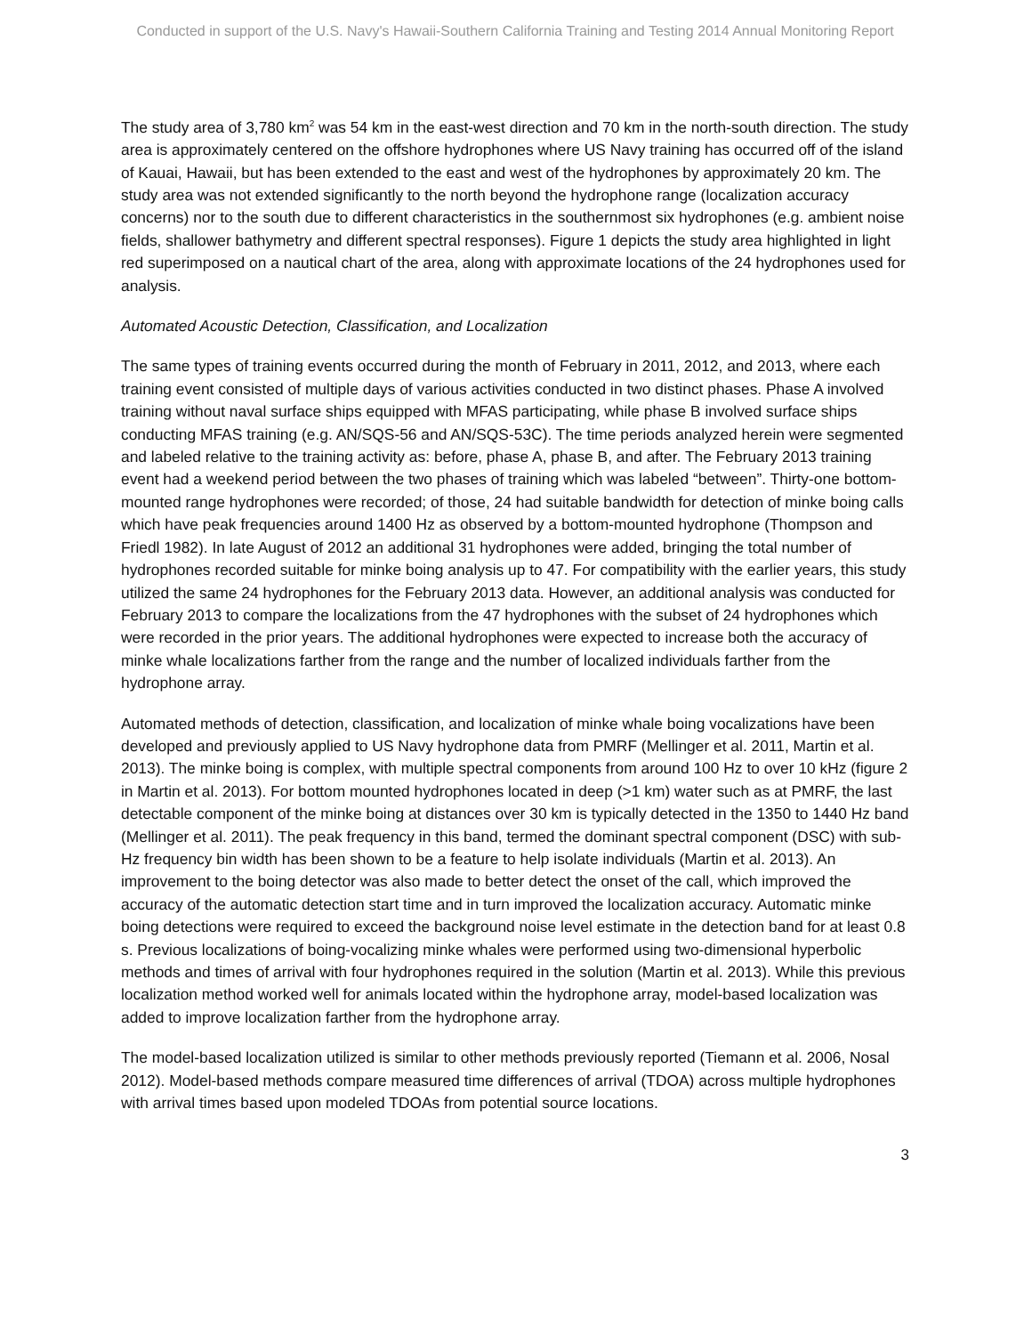Conducted in support of the U.S. Navy's Hawaii-Southern California Training and Testing 2014 Annual Monitoring Report
The study area of 3,780 km<sup>2</sup> was 54 km in the east-west direction and 70 km in the north-south direction. The study area is approximately centered on the offshore hydrophones where US Navy training has occurred off of the island of Kauai, Hawaii, but has been extended to the east and west of the hydrophones by approximately 20 km. The study area was not extended significantly to the north beyond the hydrophone range (localization accuracy concerns) nor to the south due to different characteristics in the southernmost six hydrophones (e.g. ambient noise fields, shallower bathymetry and different spectral responses). Figure 1 depicts the study area highlighted in light red superimposed on a nautical chart of the area, along with approximate locations of the 24 hydrophones used for analysis.
Automated Acoustic Detection, Classification, and Localization
The same types of training events occurred during the month of February in 2011, 2012, and 2013, where each training event consisted of multiple days of various activities conducted in two distinct phases. Phase A involved training without naval surface ships equipped with MFAS participating, while phase B involved surface ships conducting MFAS training (e.g. AN/SQS-56 and AN/SQS-53C). The time periods analyzed herein were segmented and labeled relative to the training activity as: before, phase A, phase B, and after. The February 2013 training event had a weekend period between the two phases of training which was labeled “between”. Thirty-one bottom-mounted range hydrophones were recorded; of those, 24 had suitable bandwidth for detection of minke boing calls which have peak frequencies around 1400 Hz as observed by a bottom-mounted hydrophone (Thompson and Friedl 1982). In late August of 2012 an additional 31 hydrophones were added, bringing the total number of hydrophones recorded suitable for minke boing analysis up to 47. For compatibility with the earlier years, this study utilized the same 24 hydrophones for the February 2013 data. However, an additional analysis was conducted for February 2013 to compare the localizations from the 47 hydrophones with the subset of 24 hydrophones which were recorded in the prior years. The additional hydrophones were expected to increase both the accuracy of minke whale localizations farther from the range and the number of localized individuals farther from the hydrophone array.
Automated methods of detection, classification, and localization of minke whale boing vocalizations have been developed and previously applied to US Navy hydrophone data from PMRF (Mellinger et al. 2011, Martin et al. 2013). The minke boing is complex, with multiple spectral components from around 100 Hz to over 10 kHz (figure 2 in Martin et al. 2013). For bottom mounted hydrophones located in deep (>1 km) water such as at PMRF, the last detectable component of the minke boing at distances over 30 km is typically detected in the 1350 to 1440 Hz band (Mellinger et al. 2011). The peak frequency in this band, termed the dominant spectral component (DSC) with sub-Hz frequency bin width has been shown to be a feature to help isolate individuals (Martin et al. 2013). An improvement to the boing detector was also made to better detect the onset of the call, which improved the accuracy of the automatic detection start time and in turn improved the localization accuracy. Automatic minke boing detections were required to exceed the background noise level estimate in the detection band for at least 0.8 s. Previous localizations of boing-vocalizing minke whales were performed using two-dimensional hyperbolic methods and times of arrival with four hydrophones required in the solution (Martin et al. 2013). While this previous localization method worked well for animals located within the hydrophone array, model-based localization was added to improve localization farther from the hydrophone array.
The model-based localization utilized is similar to other methods previously reported (Tiemann et al. 2006, Nosal 2012). Model-based methods compare measured time differences of arrival (TDOA) across multiple hydrophones with arrival times based upon modeled TDOAs from potential source locations.
3